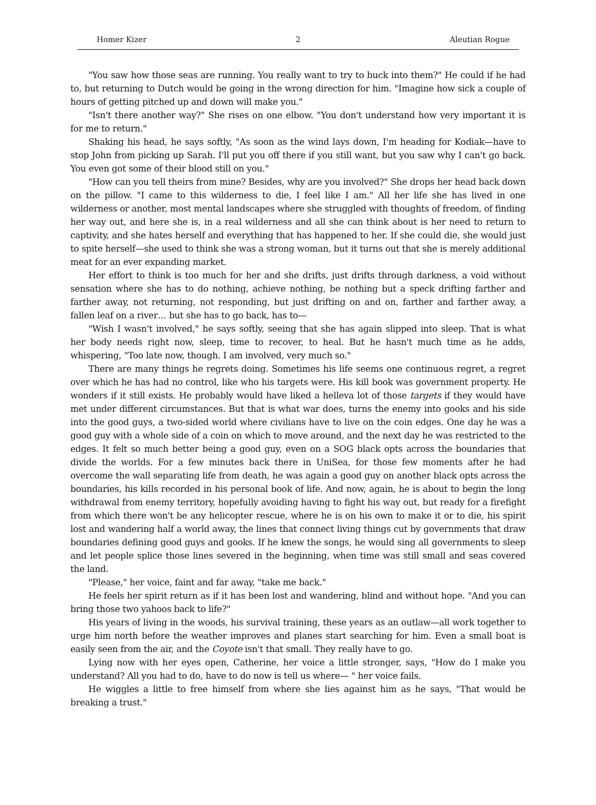Homer Kizer 2 Aleutian Rogue
"You saw how those seas are running. You really want to try to buck into them?" He could if he had to, but returning to Dutch would be going in the wrong direction for him. "Imagine how sick a couple of hours of getting pitched up and down will make you."
"Isn't there another way?" She rises on one elbow. "You don't understand how very important it is for me to return."
Shaking his head, he says softly, "As soon as the wind lays down, I'm heading for Kodiak—have to stop John from picking up Sarah. I'll put you off there if you still want, but you saw why I can't go back. You even got some of their blood still on you."
"How can you tell theirs from mine? Besides, why are you involved?" She drops her head back down on the pillow. "I came to this wilderness to die, I feel like I am." All her life she has lived in one wilderness or another, most mental landscapes where she struggled with thoughts of freedom, of finding her way out, and here she is, in a real wilderness and all she can think about is her need to return to captivity, and she hates herself and everything that has happened to her. If she could die, she would just to spite herself—she used to think she was a strong woman, but it turns out that she is merely additional meat for an ever expanding market.
Her effort to think is too much for her and she drifts, just drifts through darkness, a void without sensation where she has to do nothing, achieve nothing, be nothing but a speck drifting farther and farther away, not returning, not responding, but just drifting on and on, farther and farther away, a fallen leaf on a river… but she has to go back, has to—
"Wish I wasn't involved," he says softly, seeing that she has again slipped into sleep. That is what her body needs right now, sleep, time to recover, to heal. But he hasn't much time as he adds, whispering, "Too late now, though. I am involved, very much so."
There are many things he regrets doing. Sometimes his life seems one continuous regret, a regret over which he has had no control, like who his targets were. His kill book was government property. He wonders if it still exists. He probably would have liked a helleva lot of those targets if they would have met under different circumstances. But that is what war does, turns the enemy into gooks and his side into the good guys, a two-sided world where civilians have to live on the coin edges. One day he was a good guy with a whole side of a coin on which to move around, and the next day he was restricted to the edges. It felt so much better being a good guy, even on a SOG black opts across the boundaries that divide the worlds. For a few minutes back there in UniSea, for those few moments after he had overcome the wall separating life from death, he was again a good guy on another black opts across the boundaries, his kills recorded in his personal book of life. And now, again, he is about to begin the long withdrawal from enemy territory, hopefully avoiding having to fight his way out, but ready for a firefight from which there won't be any helicopter rescue, where he is on his own to make it or to die, his spirit lost and wandering half a world away, the lines that connect living things cut by governments that draw boundaries defining good guys and gooks. If he knew the songs, he would sing all governments to sleep and let people splice those lines severed in the beginning, when time was still small and seas covered the land.
"Please," her voice, faint and far away, "take me back."
He feels her spirit return as if it has been lost and wandering, blind and without hope. "And you can bring those two yahoos back to life?"
His years of living in the woods, his survival training, these years as an outlaw—all work together to urge him north before the weather improves and planes start searching for him. Even a small boat is easily seen from the air, and the Coyote isn't that small. They really have to go.
Lying now with her eyes open, Catherine, her voice a little stronger, says, "How do I make you understand? All you had to do, have to do now is tell us where— " her voice fails.
He wiggles a little to free himself from where she lies against him as he says, "That would be breaking a trust."